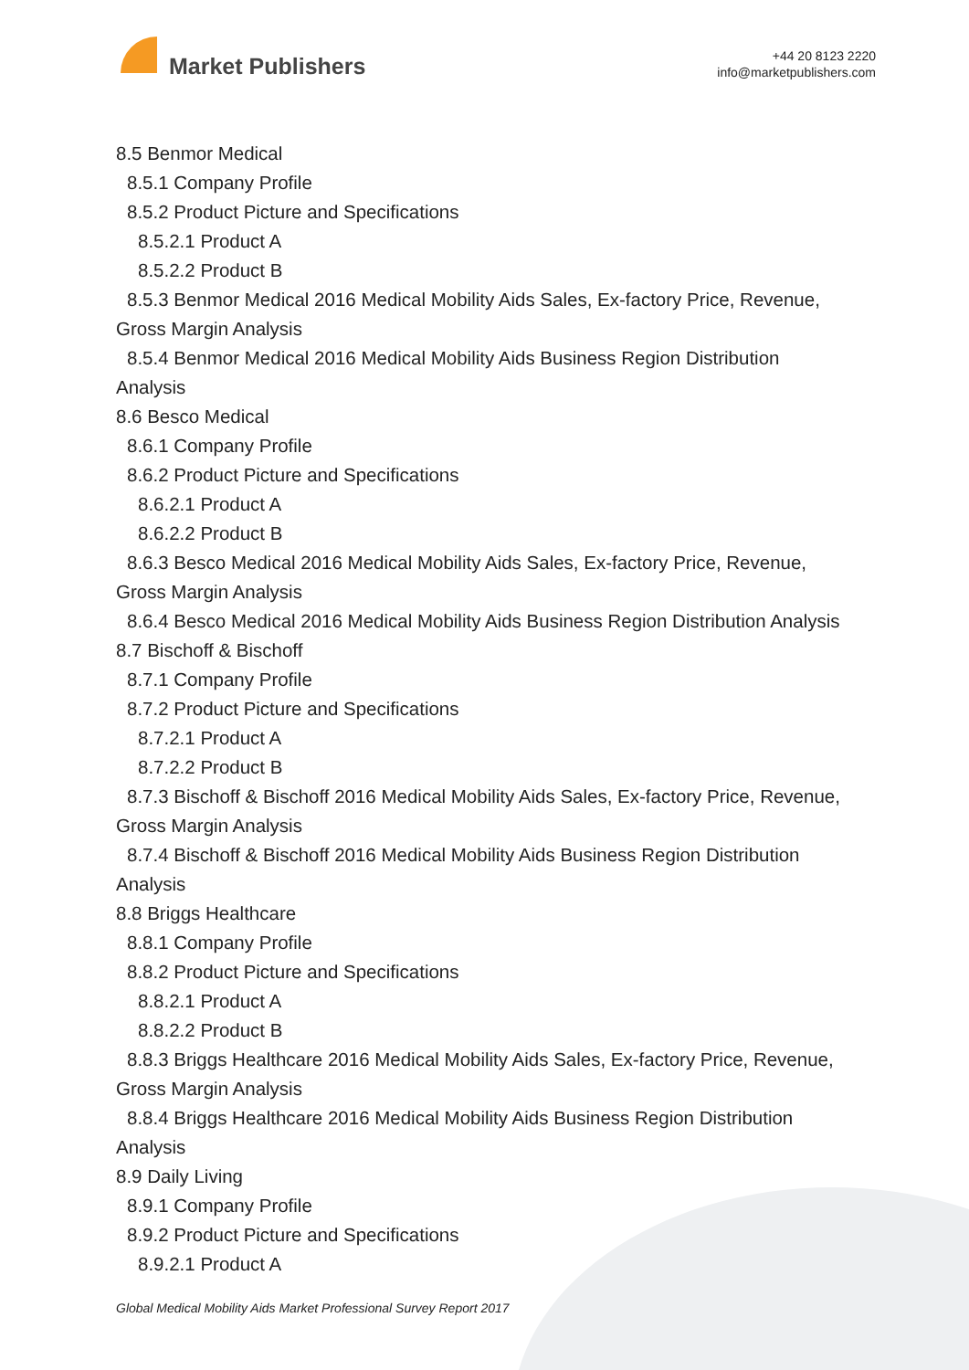Market Publishers
+44 20 8123 2220
info@marketpublishers.com
8.5 Benmor Medical
8.5.1 Company Profile
8.5.2 Product Picture and Specifications
8.5.2.1 Product A
8.5.2.2 Product B
8.5.3 Benmor Medical 2016 Medical Mobility Aids Sales, Ex-factory Price, Revenue,
Gross Margin Analysis
8.5.4 Benmor Medical 2016 Medical Mobility Aids Business Region Distribution
Analysis
8.6 Besco Medical
8.6.1 Company Profile
8.6.2 Product Picture and Specifications
8.6.2.1 Product A
8.6.2.2 Product B
8.6.3 Besco Medical 2016 Medical Mobility Aids Sales, Ex-factory Price, Revenue,
Gross Margin Analysis
8.6.4 Besco Medical 2016 Medical Mobility Aids Business Region Distribution Analysis
8.7 Bischoff & Bischoff
8.7.1 Company Profile
8.7.2 Product Picture and Specifications
8.7.2.1 Product A
8.7.2.2 Product B
8.7.3 Bischoff & Bischoff 2016 Medical Mobility Aids Sales, Ex-factory Price, Revenue,
Gross Margin Analysis
8.7.4 Bischoff & Bischoff 2016 Medical Mobility Aids Business Region Distribution
Analysis
8.8 Briggs Healthcare
8.8.1 Company Profile
8.8.2 Product Picture and Specifications
8.8.2.1 Product A
8.8.2.2 Product B
8.8.3 Briggs Healthcare 2016 Medical Mobility Aids Sales, Ex-factory Price, Revenue,
Gross Margin Analysis
8.8.4 Briggs Healthcare 2016 Medical Mobility Aids Business Region Distribution
Analysis
8.9 Daily Living
8.9.1 Company Profile
8.9.2 Product Picture and Specifications
8.9.2.1 Product A
Global Medical Mobility Aids Market Professional Survey Report 2017